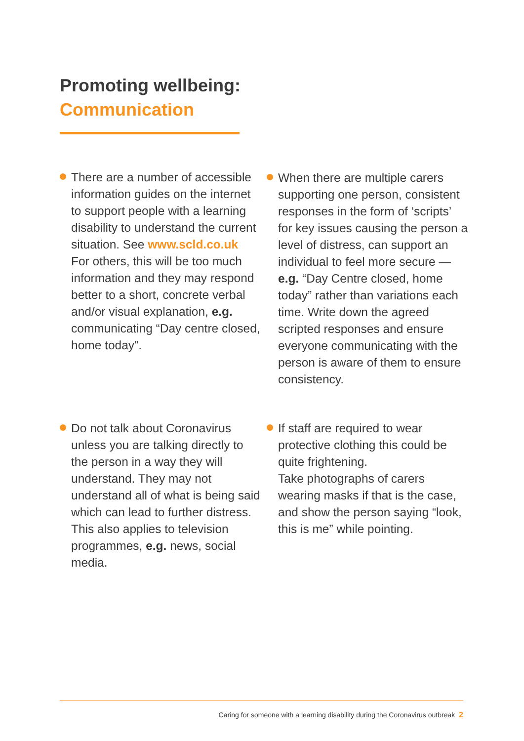Promoting wellbeing:
Communication
There are a number of accessible information guides on the internet to support people with a learning disability to understand the current situation. See www.scld.co.uk
For others, this will be too much information and they may respond better to a short, concrete verbal and/or visual explanation, e.g. communicating “Day centre closed, home today”.
When there are multiple carers supporting one person, consistent responses in the form of ‘scripts’ for key issues causing the person a level of distress, can support an individual to feel more secure — e.g. “Day Centre closed, home today” rather than variations each time. Write down the agreed scripted responses and ensure everyone communicating with the person is aware of them to ensure consistency.
Do not talk about Coronavirus unless you are talking directly to the person in a way they will understand. They may not understand all of what is being said which can lead to further distress. This also applies to television programmes, e.g. news, social media.
If staff are required to wear protective clothing this could be quite frightening.
Take photographs of carers wearing masks if that is the case, and show the person saying “look, this is me” while pointing.
Caring for someone with a learning disability during the Coronavirus outbreak 2